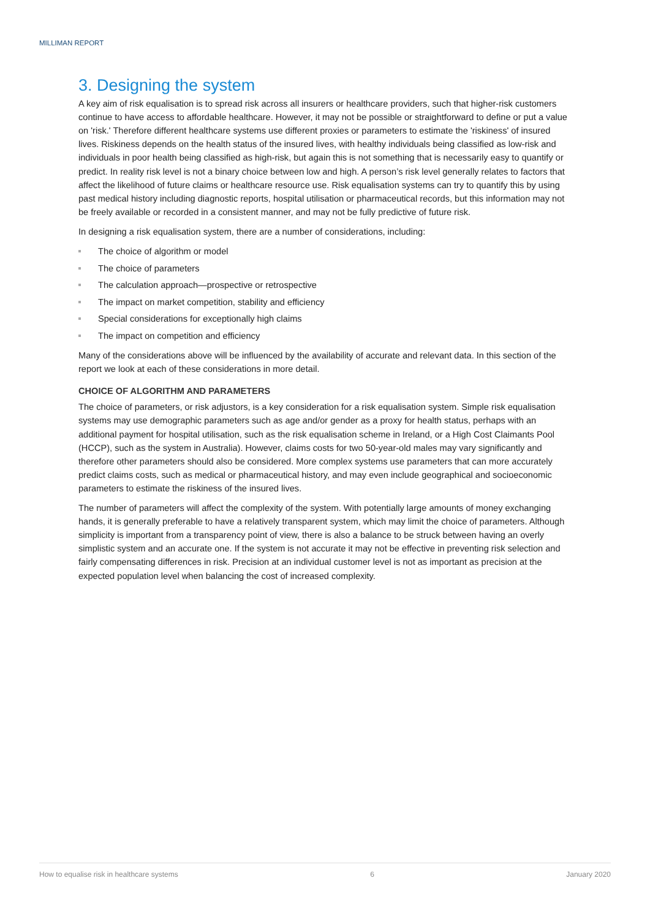MILLIMAN REPORT
3. Designing the system
A key aim of risk equalisation is to spread risk across all insurers or healthcare providers, such that higher-risk customers continue to have access to affordable healthcare. However, it may not be possible or straightforward to define or put a value on 'risk.' Therefore different healthcare systems use different proxies or parameters to estimate the 'riskiness' of insured lives. Riskiness depends on the health status of the insured lives, with healthy individuals being classified as low-risk and individuals in poor health being classified as high-risk, but again this is not something that is necessarily easy to quantify or predict. In reality risk level is not a binary choice between low and high. A person’s risk level generally relates to factors that affect the likelihood of future claims or healthcare resource use. Risk equalisation systems can try to quantify this by using past medical history including diagnostic reports, hospital utilisation or pharmaceutical records, but this information may not be freely available or recorded in a consistent manner, and may not be fully predictive of future risk.
In designing a risk equalisation system, there are a number of considerations, including:
The choice of algorithm or model
The choice of parameters
The calculation approach—prospective or retrospective
The impact on market competition, stability and efficiency
Special considerations for exceptionally high claims
The impact on competition and efficiency
Many of the considerations above will be influenced by the availability of accurate and relevant data. In this section of the report we look at each of these considerations in more detail.
CHOICE OF ALGORITHM AND PARAMETERS
The choice of parameters, or risk adjustors, is a key consideration for a risk equalisation system. Simple risk equalisation systems may use demographic parameters such as age and/or gender as a proxy for health status, perhaps with an additional payment for hospital utilisation, such as the risk equalisation scheme in Ireland, or a High Cost Claimants Pool (HCCP), such as the system in Australia). However, claims costs for two 50-year-old males may vary significantly and therefore other parameters should also be considered. More complex systems use parameters that can more accurately predict claims costs, such as medical or pharmaceutical history, and may even include geographical and socioeconomic parameters to estimate the riskiness of the insured lives.
The number of parameters will affect the complexity of the system. With potentially large amounts of money exchanging hands, it is generally preferable to have a relatively transparent system, which may limit the choice of parameters. Although simplicity is important from a transparency point of view, there is also a balance to be struck between having an overly simplistic system and an accurate one. If the system is not accurate it may not be effective in preventing risk selection and fairly compensating differences in risk. Precision at an individual customer level is not as important as precision at the expected population level when balancing the cost of increased complexity.
How to equalise risk in healthcare systems 6 January 2020